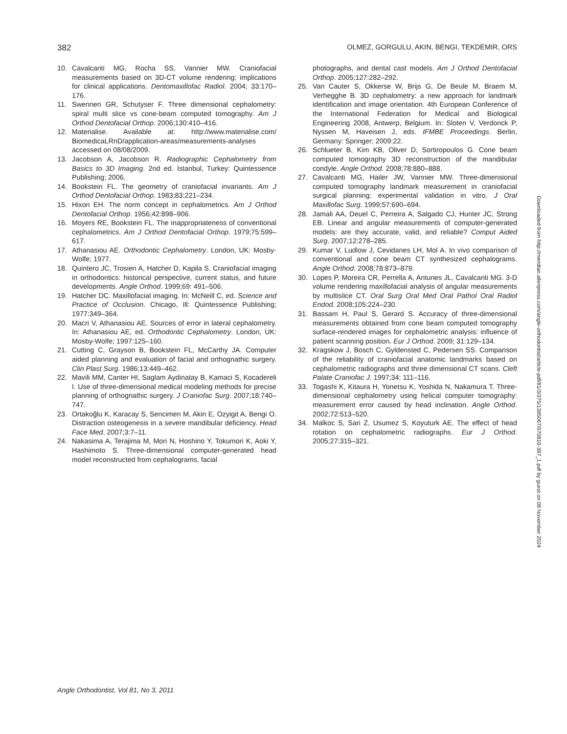382 OLMEZ, GORGULU, AKIN, BENGI, TEKDEMIR, ORS
10. Cavalcanti MG, Rocha SS, Vannier MW. Craniofacial measurements based on 3D-CT volume rendering: implications for clinical applications. Dentomaxillofac Radiol. 2004; 33:170–176.
11. Swennen GR, Schutyser F. Three dimensional cephalometry: spiral multi slice vs cone-beam computed tomography. Am J Orthod Dentofacial Orthop. 2006;130:410–416.
12. Materialise. Available at: http://www.materialise.com/ BiomedicaLRnD/application-areas/measurements-analyses accessed on 08/08/2009.
13. Jacobson A, Jacobson R. Radiographic Cephalometry from Basics to 3D Imaging. 2nd ed. Istanbul, Turkey: Quintessence Publishing; 2006.
14. Bookstein FL. The geometry of craniofacial invariants. Am J Orthod Dentofacial Orthop. 1983;83:221–234.
15. Hixon EH. The norm concept in cephalometrics. Am J Orthod Dentofacial Orthop. 1956;42:898–906.
16. Moyers RE, Bookstein FL. The inappropriateness of conventional cephalometrics. Am J Orthod Dentofacial Orthop. 1979;75:599–617.
17. Athanasiou AE. Orthodontic Cephalometry. London, UK: Mosby-Wolfe; 1977.
18. Quintero JC, Trosien A, Hatcher D, Kapila S. Craniofacial imaging in orthodontics: historical perspective, current status, and future developments. Angle Orthod. 1999;69: 491–506.
19. Hatcher DC. Maxillofacial imaging. In: McNeill C, ed. Science and Practice of Occlusion. Chicago, Ill: Quintessence Publishing; 1977:349–364.
20. Macri V, Athanasiou AE. Sources of error in lateral cephalometry. In: Athanasiou AE, ed. Orthodontic Cephalometry. London, UK: Mosby-Wolfe; 1997:125–160.
21. Cutting C, Grayson B, Bookstein FL, McCarthy JA. Computer aided planning and evaluation of facial and orthognathic surgery. Clin Plast Surg. 1986;13:449–462.
22. Mavili MM, Canter HI, Saglam Aydinatay B, Kamaci S, Kocadereli I. Use of three-dimensional medical modeling methods for precise planning of orthognathic surgery. J Craniofac Surg. 2007;18:740–747.
23. Ortakoğlu K, Karacay S, Sencimen M, Akin E, Ozyigit A, Bengi O. Distraction osteogenesis in a severe mandibular deficiency. Head Face Med. 2007;3:7–11.
24. Nakasima A, Terajima M, Mori N, Hoshino Y, Tokumori K, Aoki Y, Hashimoto S. Three-dimensional computer-generated head model reconstructed from cephalograms, facial
photographs, and dental cast models. Am J Orthod Dentofacial Orthop. 2005;127:282–292.
25. Van Cauter S, Okkerse W, Brijs G, De Beule M, Braem M, Verhegghe B. 3D cephalometry: a new approach for landmark identification and image orientation. 4th European Conference of the International Federation for Medical and Biological Engineering 2008, Antwerp, Belgium. In: Sloten V, Verdonck P, Nyssen M, Haveisen J, eds. IFMBE Proceedings. Berlin, Germany: Springer; 2009:22.
26. Schlueter B, Kim KB, Oliver D, Sortiropoulos G. Cone beam computed tomography 3D reconstruction of the mandibular condyle. Angle Orthod. 2008;78:880–888.
27. Cavalcanti MG, Hailer JW, Vannier MW. Three-dimensional computed tomography landmark measurement in craniofacial surgical planning: experimental validation in vitro. J Oral Maxillofac Surg. 1999;57:690–694.
28. Jamali AA, Deuel C, Perreira A, Salgado CJ, Hunter JC, Strong EB. Linear and angular measurements of computer-generated models: are they accurate, valid, and reliable? Comput Aided Surg. 2007;12:278–285.
29. Kumar V, Ludlow J, Cevidanes LH, Mol A. In vivo comparison of conventional and cone beam CT synthesized cephalograms. Angle Orthod. 2008;78:873–879.
30. Lopes P, Moreira CR, Perrella A, Antunes JL, Cavalcanti MG. 3-D volume rendering maxillofacial analysis of angular measurements by multislice CT. Oral Surg Oral Med Oral Pathol Oral Radiol Endod. 2008;105:224–230.
31. Bassam H, Paul S, Gerard S. Accuracy of three-dimensional measurements obtained from cone beam computed tomography surface-rendered images for cephalometric analysis: influence of patient scanning position. Eur J Orthod. 2009; 31:129–134.
32. Kragskow J, Bosch C, Gyldensted C, Pedersen SS. Comparison of the reliability of craniofacial anatomic landmarks based on cephalometric radiographs and three dimensional CT scans. Cleft Palate Craniofac J. 1997;34: 111–116.
33. Togashi K, Kitaura H, Yonetsu K, Yoshida N, Nakamura T. Three-dimensional cephalometry using helical computer tomography: measurement error caused by head inclination. Angle Orthod. 2002;72:513–520.
34. Malkoc S, Sari Z, Usumez S, Koyuturk AE. The effect of head rotation on cephalometric radiographs. Eur J Orthod. 2005;27:315–321.
Downloaded from http://meridian.allenpress.com/angle-orthodontist/article-pdf/81/3/375/1385067/070810-387_1.pdf by guest on 08 November 2024
Angle Orthodontist, Vol 81, No 3, 2011